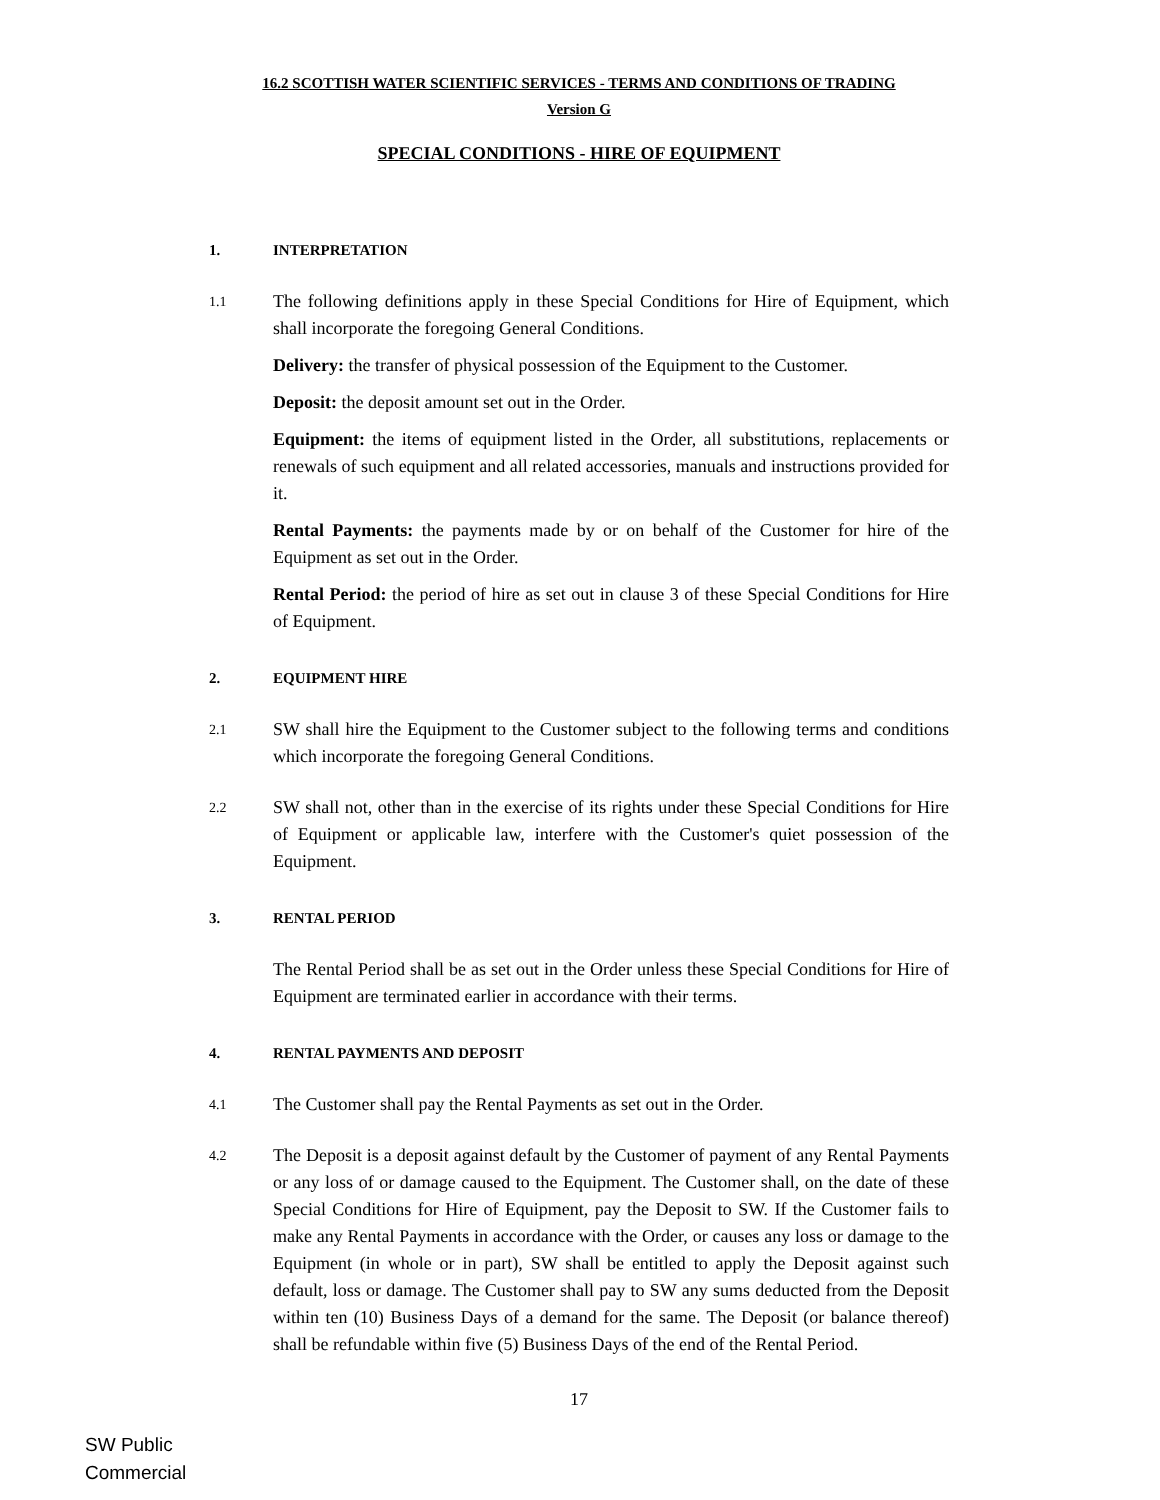16.2 SCOTTISH WATER SCIENTIFIC SERVICES - TERMS AND CONDITIONS OF TRADING
Version G
SPECIAL CONDITIONS - HIRE OF EQUIPMENT
1. INTERPRETATION
1.1 The following definitions apply in these Special Conditions for Hire of Equipment, which shall incorporate the foregoing General Conditions.
Delivery: the transfer of physical possession of the Equipment to the Customer.
Deposit: the deposit amount set out in the Order.
Equipment: the items of equipment listed in the Order, all substitutions, replacements or renewals of such equipment and all related accessories, manuals and instructions provided for it.
Rental Payments: the payments made by or on behalf of the Customer for hire of the Equipment as set out in the Order.
Rental Period: the period of hire as set out in clause 3 of these Special Conditions for Hire of Equipment.
2. EQUIPMENT HIRE
2.1 SW shall hire the Equipment to the Customer subject to the following terms and conditions which incorporate the foregoing General Conditions.
2.2 SW shall not, other than in the exercise of its rights under these Special Conditions for Hire of Equipment or applicable law, interfere with the Customer's quiet possession of the Equipment.
3. RENTAL PERIOD
The Rental Period shall be as set out in the Order unless these Special Conditions for Hire of Equipment are terminated earlier in accordance with their terms.
4. RENTAL PAYMENTS AND DEPOSIT
4.1 The Customer shall pay the Rental Payments as set out in the Order.
4.2 The Deposit is a deposit against default by the Customer of payment of any Rental Payments or any loss of or damage caused to the Equipment. The Customer shall, on the date of these Special Conditions for Hire of Equipment, pay the Deposit to SW. If the Customer fails to make any Rental Payments in accordance with the Order, or causes any loss or damage to the Equipment (in whole or in part), SW shall be entitled to apply the Deposit against such default, loss or damage. The Customer shall pay to SW any sums deducted from the Deposit within ten (10) Business Days of a demand for the same. The Deposit (or balance thereof) shall be refundable within five (5) Business Days of the end of the Rental Period.
17
SW Public
Commercial